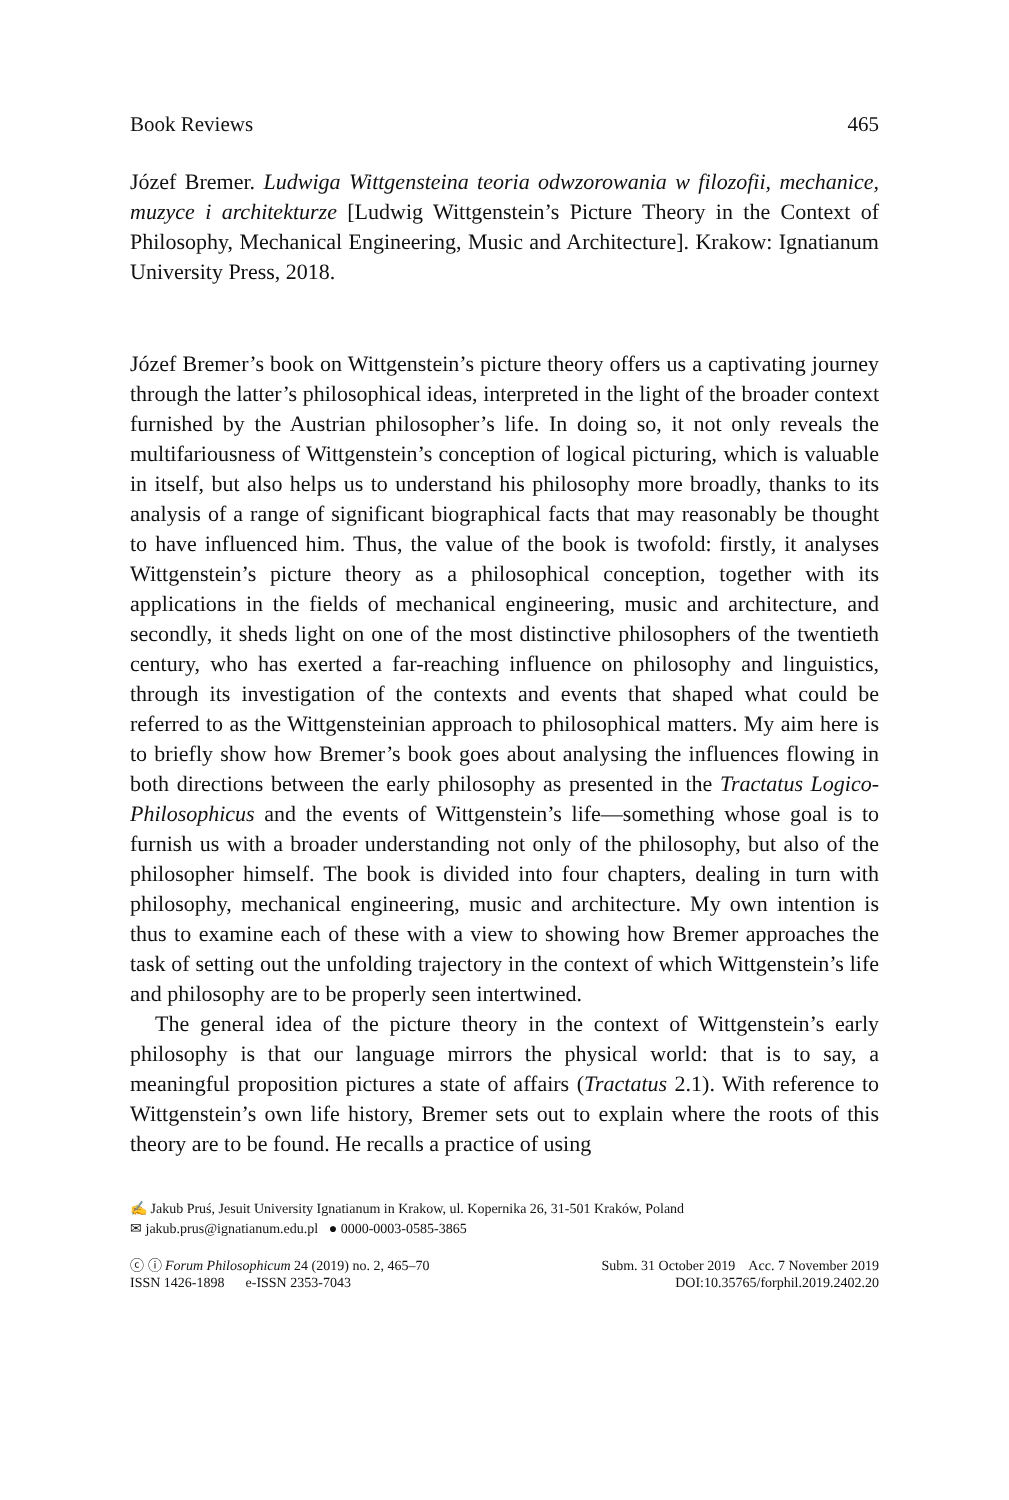Book Reviews 465
Józef Bremer. Ludwiga Wittgensteina teoria odwzorowania w filozofii, mechanice, muzyce i architekturze [Ludwig Wittgenstein’s Picture Theory in the Context of Philosophy, Mechanical Engineering, Music and Architecture]. Krakow: Ignatianum University Press, 2018.
Józef Bremer’s book on Wittgenstein’s picture theory offers us a captivating journey through the latter’s philosophical ideas, interpreted in the light of the broader context furnished by the Austrian philosopher’s life. In doing so, it not only reveals the multifariousness of Wittgenstein’s conception of logical picturing, which is valuable in itself, but also helps us to understand his philosophy more broadly, thanks to its analysis of a range of significant biographical facts that may reasonably be thought to have influenced him. Thus, the value of the book is twofold: firstly, it analyses Wittgenstein’s picture theory as a philosophical conception, together with its applications in the fields of mechanical engineering, music and architecture, and secondly, it sheds light on one of the most distinctive philosophers of the twentieth century, who has exerted a far-reaching influence on philosophy and linguistics, through its investigation of the contexts and events that shaped what could be referred to as the Wittgensteinian approach to philosophical matters. My aim here is to briefly show how Bremer’s book goes about analysing the influences flowing in both directions between the early philosophy as presented in the Tractatus Logico-Philosophicus and the events of Wittgenstein’s life—something whose goal is to furnish us with a broader understanding not only of the philosophy, but also of the philosopher himself. The book is divided into four chapters, dealing in turn with philosophy, mechanical engineering, music and architecture. My own intention is thus to examine each of these with a view to showing how Bremer approaches the task of setting out the unfolding trajectory in the context of which Wittgenstein’s life and philosophy are to be properly seen intertwined.
The general idea of the picture theory in the context of Wittgenstein’s early philosophy is that our language mirrors the physical world: that is to say, a meaningful proposition pictures a state of affairs (Tractatus 2.1). With reference to Wittgenstein’s own life history, Bremer sets out to explain where the roots of this theory are to be found. He recalls a practice of using
✍ Jakub Pruś, Jesuit University Ignatianum in Krakow, ul. Kopernika 26, 31-501 Kraków, Poland
✉ jakub.prus@ignatianum.edu.pl ● 0000-0003-0585-3865
ⓒ ⓘ Forum Philosophicum 24 (2019) no. 2, 465–70
ISSN 1426-1898 e-ISSN 2353-7043
Subm. 31 October 2019 Acc. 7 November 2019
DOI:10.35765/forphil.2019.2402.20